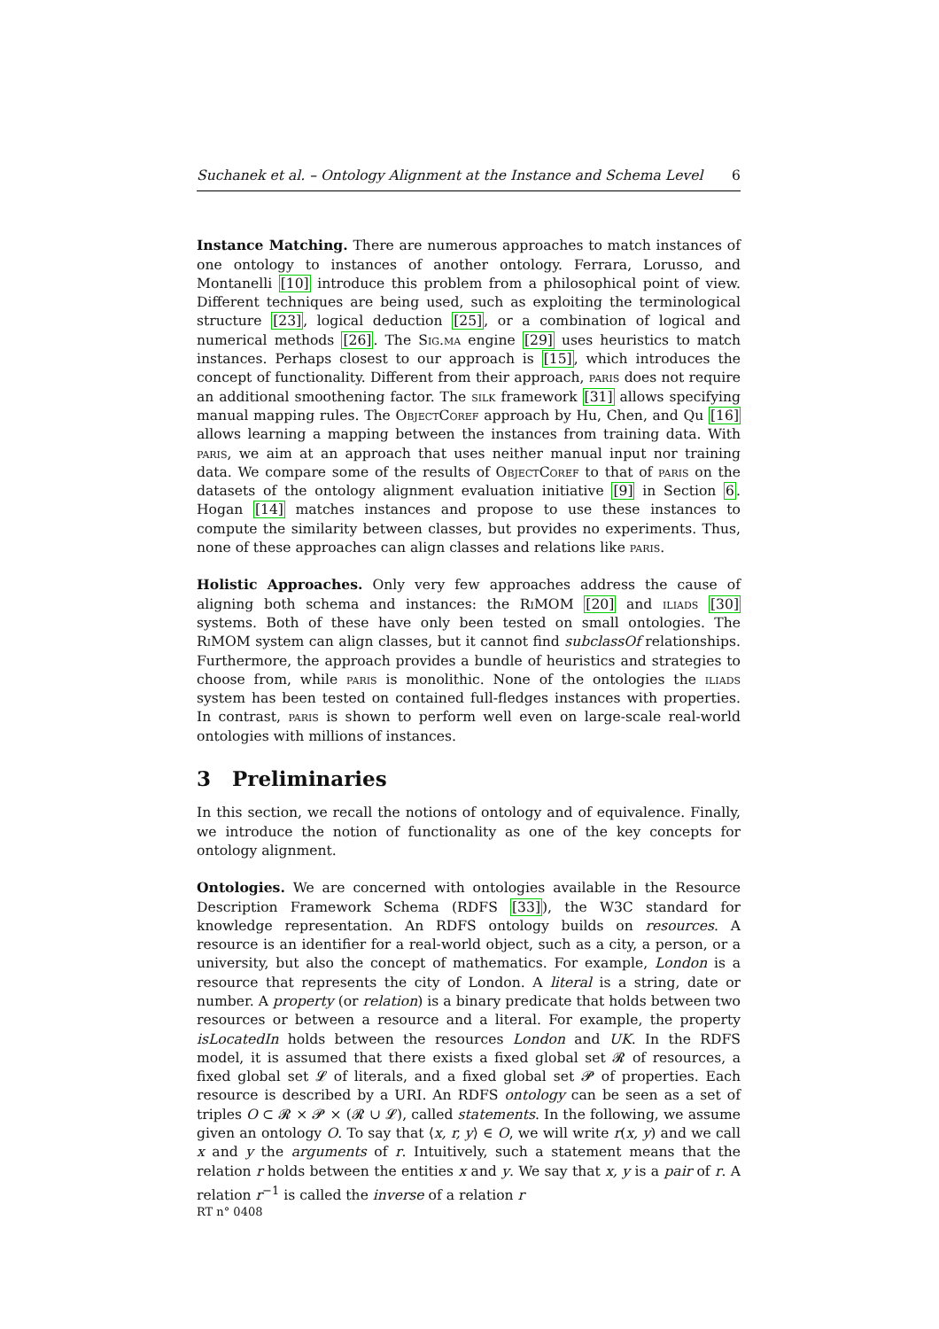Suchanek et al. – Ontology Alignment at the Instance and Schema Level 6
Instance Matching. There are numerous approaches to match instances of one ontology to instances of another ontology. Ferrara, Lorusso, and Montanelli [10] introduce this problem from a philosophical point of view. Different techniques are being used, such as exploiting the terminological structure [23], logical deduction [25], or a combination of logical and numerical methods [26]. The Sig.ma engine [29] uses heuristics to match instances. Perhaps closest to our approach is [15], which introduces the concept of functionality. Different from their approach, paris does not require an additional smoothening factor. The silk framework [31] allows specifying manual mapping rules. The ObjectCoref approach by Hu, Chen, and Qu [16] allows learning a mapping between the instances from training data. With paris, we aim at an approach that uses neither manual input nor training data. We compare some of the results of ObjectCoref to that of paris on the datasets of the ontology alignment evaluation initiative [9] in Section 6. Hogan [14] matches instances and propose to use these instances to compute the similarity between classes, but provides no experiments. Thus, none of these approaches can align classes and relations like paris.
Holistic Approaches. Only very few approaches address the cause of aligning both schema and instances: the RiMOM [20] and iliads [30] systems. Both of these have only been tested on small ontologies. The RiMOM system can align classes, but it cannot find subclassOf relationships. Furthermore, the approach provides a bundle of heuristics and strategies to choose from, while paris is monolithic. None of the ontologies the iliads system has been tested on contained full-fledges instances with properties. In contrast, paris is shown to perform well even on large-scale real-world ontologies with millions of instances.
3 Preliminaries
In this section, we recall the notions of ontology and of equivalence. Finally, we introduce the notion of functionality as one of the key concepts for ontology alignment.
Ontologies. We are concerned with ontologies available in the Resource Description Framework Schema (RDFS [33]), the W3C standard for knowledge representation. An RDFS ontology builds on resources. A resource is an identifier for a real-world object, such as a city, a person, or a university, but also the concept of mathematics. For example, London is a resource that represents the city of London. A literal is a string, date or number. A property (or relation) is a binary predicate that holds between two resources or between a resource and a literal. For example, the property isLocatedIn holds between the resources London and UK. In the RDFS model, it is assumed that there exists a fixed global set 𝓡 of resources, a fixed global set 𝓛 of literals, and a fixed global set 𝓟 of properties. Each resource is described by a URI. An RDFS ontology can be seen as a set of triples O ⊂ 𝓡 × 𝓟 × (𝓡 ∪ 𝓛), called statements. In the following, we assume given an ontology O. To say that ⟨x, r, y⟩ ∈ O, we will write r(x, y) and we call x and y the arguments of r. Intuitively, such a statement means that the relation r holds between the entities x and y. We say that x, y is a pair of r. A relation r<sup>−1</sup> is called the inverse of a relation r
RT n° 0408